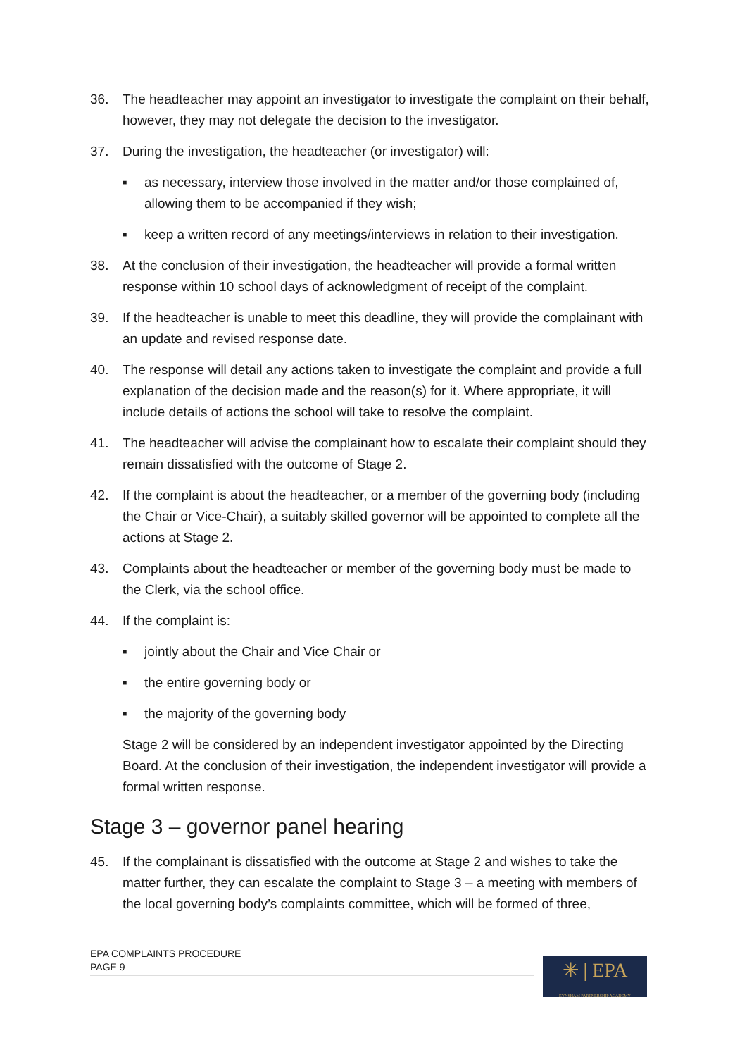36. The headteacher may appoint an investigator to investigate the complaint on their behalf, however, they may not delegate the decision to the investigator.
37. During the investigation, the headteacher (or investigator) will:
▪ as necessary, interview those involved in the matter and/or those complained of, allowing them to be accompanied if they wish;
▪ keep a written record of any meetings/interviews in relation to their investigation.
38. At the conclusion of their investigation, the headteacher will provide a formal written response within 10 school days of acknowledgment of receipt of the complaint.
39. If the headteacher is unable to meet this deadline, they will provide the complainant with an update and revised response date.
40. The response will detail any actions taken to investigate the complaint and provide a full explanation of the decision made and the reason(s) for it. Where appropriate, it will include details of actions the school will take to resolve the complaint.
41. The headteacher will advise the complainant how to escalate their complaint should they remain dissatisfied with the outcome of Stage 2.
42. If the complaint is about the headteacher, or a member of the governing body (including the Chair or Vice-Chair), a suitably skilled governor will be appointed to complete all the actions at Stage 2.
43. Complaints about the headteacher or member of the governing body must be made to the Clerk, via the school office.
44. If the complaint is:
▪ jointly about the Chair and Vice Chair or
▪ the entire governing body or
▪ the majority of the governing body
Stage 2 will be considered by an independent investigator appointed by the Directing Board. At the conclusion of their investigation, the independent investigator will provide a formal written response.
Stage 3 – governor panel hearing
45. If the complainant is dissatisfied with the outcome at Stage 2 and wishes to take the matter further, they can escalate the complaint to Stage 3 – a meeting with members of the local governing body’s complaints committee, which will be formed of three,
EPA COMPLAINTS PROCEDURE
PAGE 9
✳ | EPA
EYNSHAM PARTNERSHIP ACADEMY